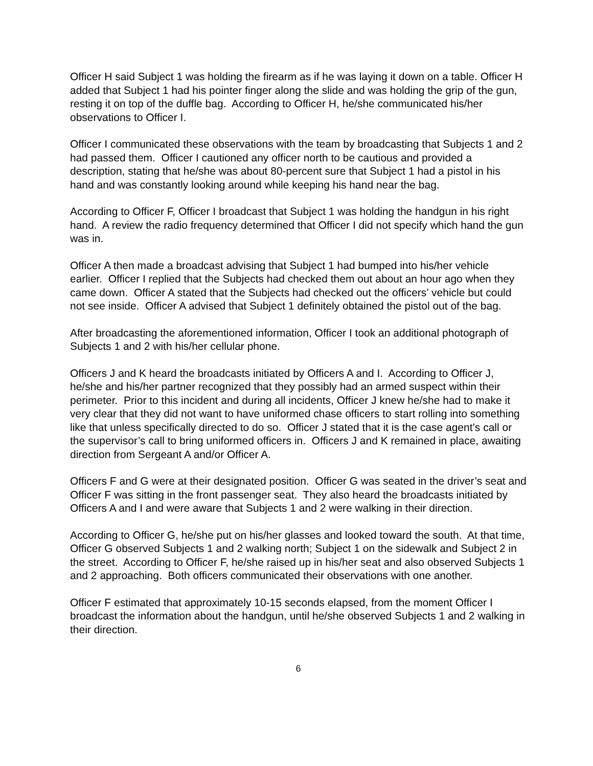Officer H said Subject 1 was holding the firearm as if he was laying it down on a table. Officer H added that Subject 1 had his pointer finger along the slide and was holding the grip of the gun, resting it on top of the duffle bag. According to Officer H, he/she communicated his/her observations to Officer I.
Officer I communicated these observations with the team by broadcasting that Subjects 1 and 2 had passed them. Officer I cautioned any officer north to be cautious and provided a description, stating that he/she was about 80-percent sure that Subject 1 had a pistol in his hand and was constantly looking around while keeping his hand near the bag.
According to Officer F, Officer I broadcast that Subject 1 was holding the handgun in his right hand. A review the radio frequency determined that Officer I did not specify which hand the gun was in.
Officer A then made a broadcast advising that Subject 1 had bumped into his/her vehicle earlier. Officer I replied that the Subjects had checked them out about an hour ago when they came down. Officer A stated that the Subjects had checked out the officers’ vehicle but could not see inside. Officer A advised that Subject 1 definitely obtained the pistol out of the bag.
After broadcasting the aforementioned information, Officer I took an additional photograph of Subjects 1 and 2 with his/her cellular phone.
Officers J and K heard the broadcasts initiated by Officers A and I. According to Officer J, he/she and his/her partner recognized that they possibly had an armed suspect within their perimeter. Prior to this incident and during all incidents, Officer J knew he/she had to make it very clear that they did not want to have uniformed chase officers to start rolling into something like that unless specifically directed to do so. Officer J stated that it is the case agent’s call or the supervisor’s call to bring uniformed officers in. Officers J and K remained in place, awaiting direction from Sergeant A and/or Officer A.
Officers F and G were at their designated position. Officer G was seated in the driver’s seat and Officer F was sitting in the front passenger seat. They also heard the broadcasts initiated by Officers A and I and were aware that Subjects 1 and 2 were walking in their direction.
According to Officer G, he/she put on his/her glasses and looked toward the south. At that time, Officer G observed Subjects 1 and 2 walking north; Subject 1 on the sidewalk and Subject 2 in the street. According to Officer F, he/she raised up in his/her seat and also observed Subjects 1 and 2 approaching. Both officers communicated their observations with one another.
Officer F estimated that approximately 10-15 seconds elapsed, from the moment Officer I broadcast the information about the handgun, until he/she observed Subjects 1 and 2 walking in their direction.
6